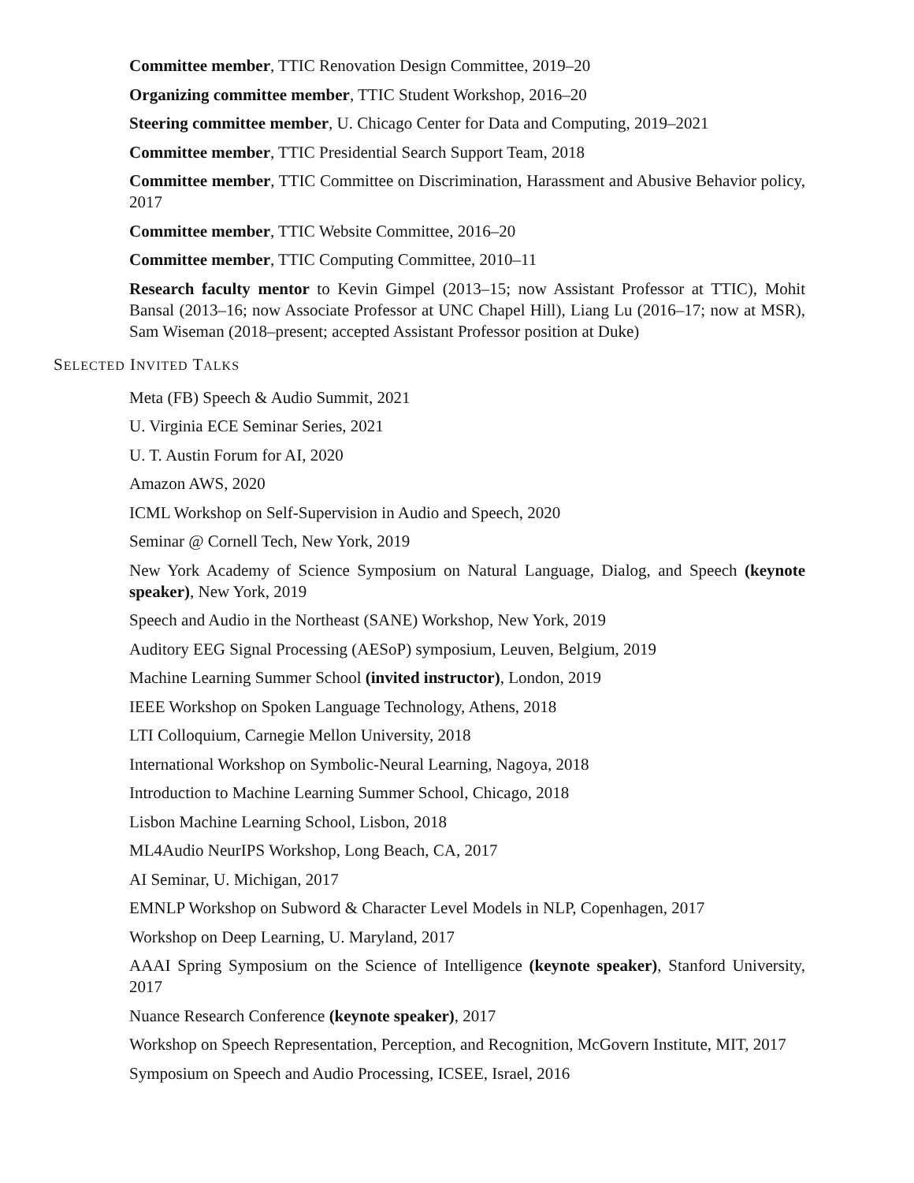Committee member, TTIC Renovation Design Committee, 2019–20
Organizing committee member, TTIC Student Workshop, 2016–20
Steering committee member, U. Chicago Center for Data and Computing, 2019–2021
Committee member, TTIC Presidential Search Support Team, 2018
Committee member, TTIC Committee on Discrimination, Harassment and Abusive Behavior policy, 2017
Committee member, TTIC Website Committee, 2016–20
Committee member, TTIC Computing Committee, 2010–11
Research faculty mentor to Kevin Gimpel (2013–15; now Assistant Professor at TTIC), Mohit Bansal (2013–16; now Associate Professor at UNC Chapel Hill), Liang Lu (2016–17; now at MSR), Sam Wiseman (2018–present; accepted Assistant Professor position at Duke)
SELECTED INVITED TALKS
Meta (FB) Speech & Audio Summit, 2021
U. Virginia ECE Seminar Series, 2021
U. T. Austin Forum for AI, 2020
Amazon AWS, 2020
ICML Workshop on Self-Supervision in Audio and Speech, 2020
Seminar @ Cornell Tech, New York, 2019
New York Academy of Science Symposium on Natural Language, Dialog, and Speech (keynote speaker), New York, 2019
Speech and Audio in the Northeast (SANE) Workshop, New York, 2019
Auditory EEG Signal Processing (AESoP) symposium, Leuven, Belgium, 2019
Machine Learning Summer School (invited instructor), London, 2019
IEEE Workshop on Spoken Language Technology, Athens, 2018
LTI Colloquium, Carnegie Mellon University, 2018
International Workshop on Symbolic-Neural Learning, Nagoya, 2018
Introduction to Machine Learning Summer School, Chicago, 2018
Lisbon Machine Learning School, Lisbon, 2018
ML4Audio NeurIPS Workshop, Long Beach, CA, 2017
AI Seminar, U. Michigan, 2017
EMNLP Workshop on Subword & Character Level Models in NLP, Copenhagen, 2017
Workshop on Deep Learning, U. Maryland, 2017
AAAI Spring Symposium on the Science of Intelligence (keynote speaker), Stanford University, 2017
Nuance Research Conference (keynote speaker), 2017
Workshop on Speech Representation, Perception, and Recognition, McGovern Institute, MIT, 2017
Symposium on Speech and Audio Processing, ICSEE, Israel, 2016